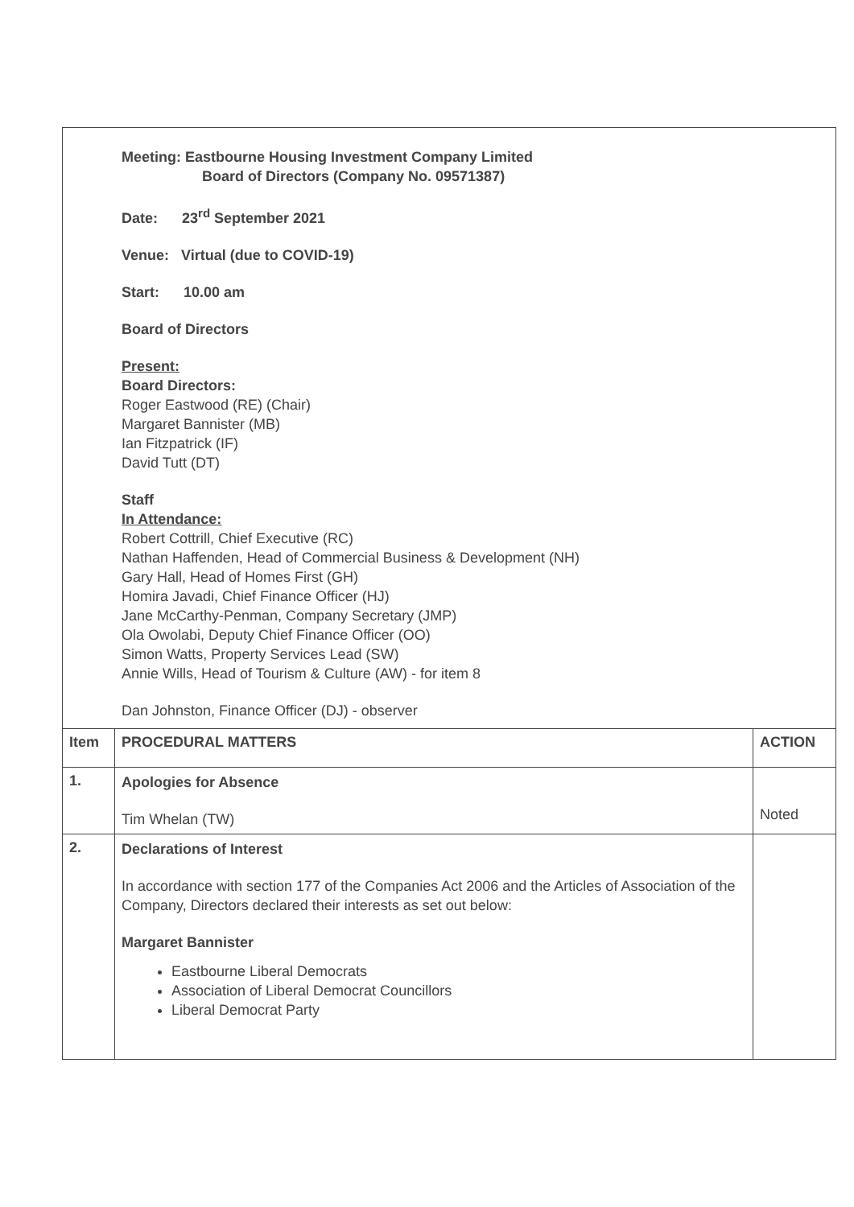| Meeting: Eastbourne Housing Investment Company Limited Board of Directors (Company No. 09571387) Date: 23<sup>rd</sup> September 2021 Venue: Virtual (due to COVID-19) Start: 10.00 am Board of Directors Present: Board Directors: Roger Eastwood (RE) (Chair) Margaret Bannister (MB) Ian Fitzpatrick (IF) David Tutt (DT) Staff In Attendance: Robert Cottrill, Chief Executive (RC) Nathan Haffenden, Head of Commercial Business & Development (NH) Gary Hall, Head of Homes First (GH) Homira Javadi, Chief Finance Officer (HJ) Jane McCarthy-Penman, Company Secretary (JMP) Ola Owolabi, Deputy Chief Finance Officer (OO) Simon Watts, Property Services Lead (SW) Annie Wills, Head of Tourism & Culture (AW) - for item 8 Dan Johnston, Finance Officer (DJ) - observer | | |
| Item | PROCEDURAL MATTERS | ACTION |
| 1. | Apologies for Absence Tim Whelan (TW) | Noted |
| 2. | Declarations of Interest In accordance with section 177 of the Companies Act 2006 and the Articles of Association of the Company, Directors declared their interests as set out below: Margaret Bannister Eastbourne Liberal Democrats Association of Liberal Democrat Councillors Liberal Democrat Party | |